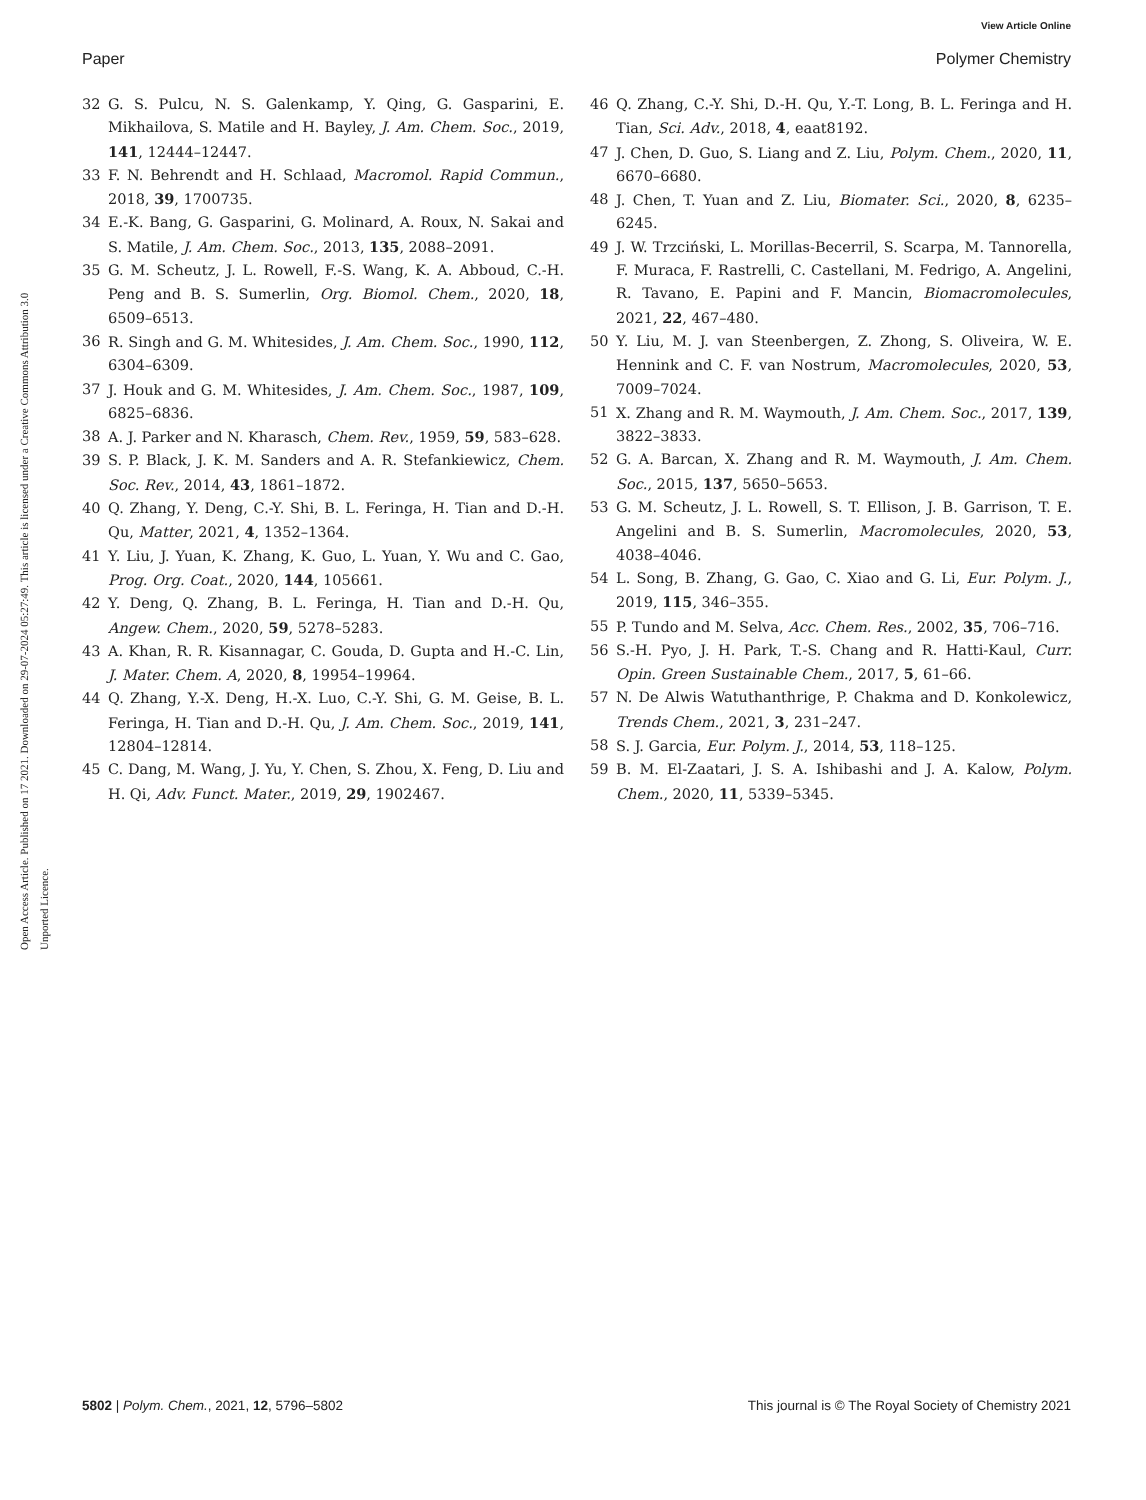View Article Online
Paper Polymer Chemistry
Open Access Article. Published on 17 2021. Downloaded on 29-07-2024 05:27:49. This article is licensed under a Creative Commons Attribution 3.0 Unported Licence.
32 G. S. Pulcu, N. S. Galenkamp, Y. Qing, G. Gasparini, E. Mikhailova, S. Matile and H. Bayley, J. Am. Chem. Soc., 2019, 141, 12444–12447.
33 F. N. Behrendt and H. Schlaad, Macromol. Rapid Commun., 2018, 39, 1700735.
34 E.-K. Bang, G. Gasparini, G. Molinard, A. Roux, N. Sakai and S. Matile, J. Am. Chem. Soc., 2013, 135, 2088–2091.
35 G. M. Scheutz, J. L. Rowell, F.-S. Wang, K. A. Abboud, C.-H. Peng and B. S. Sumerlin, Org. Biomol. Chem., 2020, 18, 6509–6513.
36 R. Singh and G. M. Whitesides, J. Am. Chem. Soc., 1990, 112, 6304–6309.
37 J. Houk and G. M. Whitesides, J. Am. Chem. Soc., 1987, 109, 6825–6836.
38 A. J. Parker and N. Kharasch, Chem. Rev., 1959, 59, 583–628.
39 S. P. Black, J. K. M. Sanders and A. R. Stefankiewicz, Chem. Soc. Rev., 2014, 43, 1861–1872.
40 Q. Zhang, Y. Deng, C.-Y. Shi, B. L. Feringa, H. Tian and D.-H. Qu, Matter, 2021, 4, 1352–1364.
41 Y. Liu, J. Yuan, K. Zhang, K. Guo, L. Yuan, Y. Wu and C. Gao, Prog. Org. Coat., 2020, 144, 105661.
42 Y. Deng, Q. Zhang, B. L. Feringa, H. Tian and D.-H. Qu, Angew. Chem., 2020, 59, 5278–5283.
43 A. Khan, R. R. Kisannagar, C. Gouda, D. Gupta and H.-C. Lin, J. Mater. Chem. A, 2020, 8, 19954–19964.
44 Q. Zhang, Y.-X. Deng, H.-X. Luo, C.-Y. Shi, G. M. Geise, B. L. Feringa, H. Tian and D.-H. Qu, J. Am. Chem. Soc., 2019, 141, 12804–12814.
45 C. Dang, M. Wang, J. Yu, Y. Chen, S. Zhou, X. Feng, D. Liu and H. Qi, Adv. Funct. Mater., 2019, 29, 1902467.
46 Q. Zhang, C.-Y. Shi, D.-H. Qu, Y.-T. Long, B. L. Feringa and H. Tian, Sci. Adv., 2018, 4, eaat8192.
47 J. Chen, D. Guo, S. Liang and Z. Liu, Polym. Chem., 2020, 11, 6670–6680.
48 J. Chen, T. Yuan and Z. Liu, Biomater. Sci., 2020, 8, 6235–6245.
49 J. W. Trzciński, L. Morillas-Becerril, S. Scarpa, M. Tannorella, F. Muraca, F. Rastrelli, C. Castellani, M. Fedrigo, A. Angelini, R. Tavano, E. Papini and F. Mancin, Biomacromolecules, 2021, 22, 467–480.
50 Y. Liu, M. J. van Steenbergen, Z. Zhong, S. Oliveira, W. E. Hennink and C. F. van Nostrum, Macromolecules, 2020, 53, 7009–7024.
51 X. Zhang and R. M. Waymouth, J. Am. Chem. Soc., 2017, 139, 3822–3833.
52 G. A. Barcan, X. Zhang and R. M. Waymouth, J. Am. Chem. Soc., 2015, 137, 5650–5653.
53 G. M. Scheutz, J. L. Rowell, S. T. Ellison, J. B. Garrison, T. E. Angelini and B. S. Sumerlin, Macromolecules, 2020, 53, 4038–4046.
54 L. Song, B. Zhang, G. Gao, C. Xiao and G. Li, Eur. Polym. J., 2019, 115, 346–355.
55 P. Tundo and M. Selva, Acc. Chem. Res., 2002, 35, 706–716.
56 S.-H. Pyo, J. H. Park, T.-S. Chang and R. Hatti-Kaul, Curr. Opin. Green Sustainable Chem., 2017, 5, 61–66.
57 N. De Alwis Watuthanthrige, P. Chakma and D. Konkolewicz, Trends Chem., 2021, 3, 231–247.
58 S. J. Garcia, Eur. Polym. J., 2014, 53, 118–125.
59 B. M. El-Zaatari, J. S. A. Ishibashi and J. A. Kalow, Polym. Chem., 2020, 11, 5339–5345.
5802 | Polym. Chem., 2021, 12, 5796–5802 This journal is © The Royal Society of Chemistry 2021